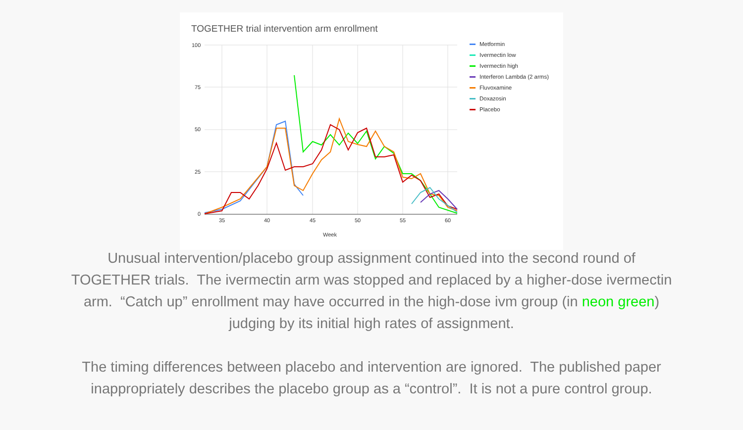TOGETHER trial intervention arm enrollment
100
75
50
25
0
35
40
45
50
55
60
Week
Metformin
Ivermectin low
Ivermectin high
Interferon Lambda (2 arms)
Fluvoxamine
Doxazosin
Placebo
Unusual intervention/placebo group assignment continued into the second round of
TOGETHER trials. The ivermectin arm was stopped and replaced by a higher-dose ivermectin
arm. “Catch up” enrollment may have occurred in the high-dose ivm group (in neon green)
judging by its initial high rates of assignment.
The timing differences between placebo and intervention are ignored. The published paper
inappropriately describes the placebo group as a “control”. It is not a pure control group.